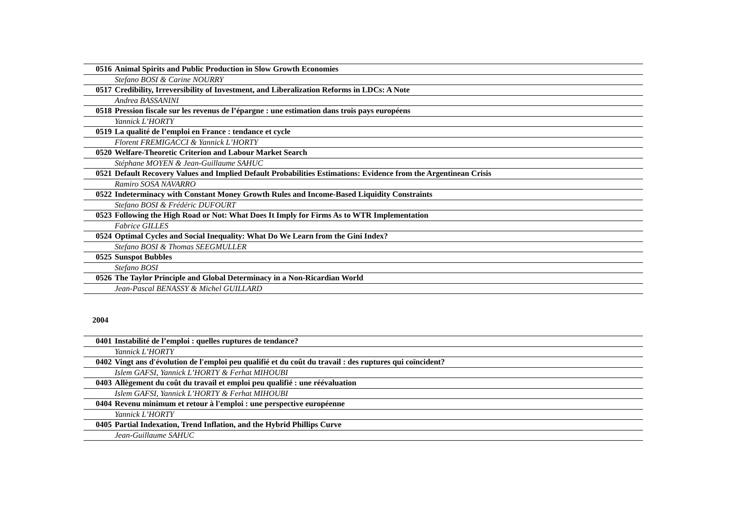| 0516 | Animal Spirits and Public Production in Slow Growth Economies |
| | Stefano BOSI & Carine NOURRY |
| 0517 | Credibility, Irreversibility of Investment, and Liberalization Reforms in LDCs: A Note |
| | Andrea BASSANINI |
| 0518 | Pression fiscale sur les revenus de l’épargne : une estimation dans trois pays européens |
| | Yannick L’HORTY |
| 0519 | La qualité de l’emploi en France : tendance et cycle |
| | Florent FREMIGACCI & Yannick L’HORTY |
| 0520 | Welfare-Theoretic Criterion and Labour Market Search |
| | Stéphane MOYEN & Jean-Guillaume SAHUC |
| 0521 | Default Recovery Values and Implied Default Probabilities Estimations: Evidence from the Argentinean Crisis |
| | Ramiro SOSA NAVARRO |
| 0522 | Indeterminacy with Constant Money Growth Rules and Income-Based Liquidity Constraints |
| | Stefano BOSI & Frédéric DUFOURT |
| 0523 | Following the High Road or Not: What Does It Imply for Firms As to WTR Implementation |
| | Fabrice GILLES |
| 0524 | Optimal Cycles and Social Inequality: What Do We Learn from the Gini Index? |
| | Stefano BOSI & Thomas SEEGMULLER |
| 0525 | Sunspot Bubbles |
| | Stefano BOSI |
| 0526 | The Taylor Principle and Global Determinacy in a Non-Ricardian World |
| | Jean-Pascal BENASSY & Michel GUILLARD |
2004
| 0401 | Instabilité de l’emploi : quelles ruptures de tendance? |
| | Yannick L’HORTY |
| 0402 | Vingt ans d'évolution de l'emploi peu qualifié et du coût du travail : des ruptures qui coïncident? |
| | Islem GAFSI, Yannick L’HORTY & Ferhat MIHOUBI |
| 0403 | Allègement du coût du travail et emploi peu qualifié : une réévaluation |
| | Islem GAFSI, Yannick L’HORTY & Ferhat MIHOUBI |
| 0404 | Revenu minimum et retour à l'emploi : une perspective européenne |
| | Yannick L’HORTY |
| 0405 | Partial Indexation, Trend Inflation, and the Hybrid Phillips Curve |
| | Jean-Guillaume SAHUC |